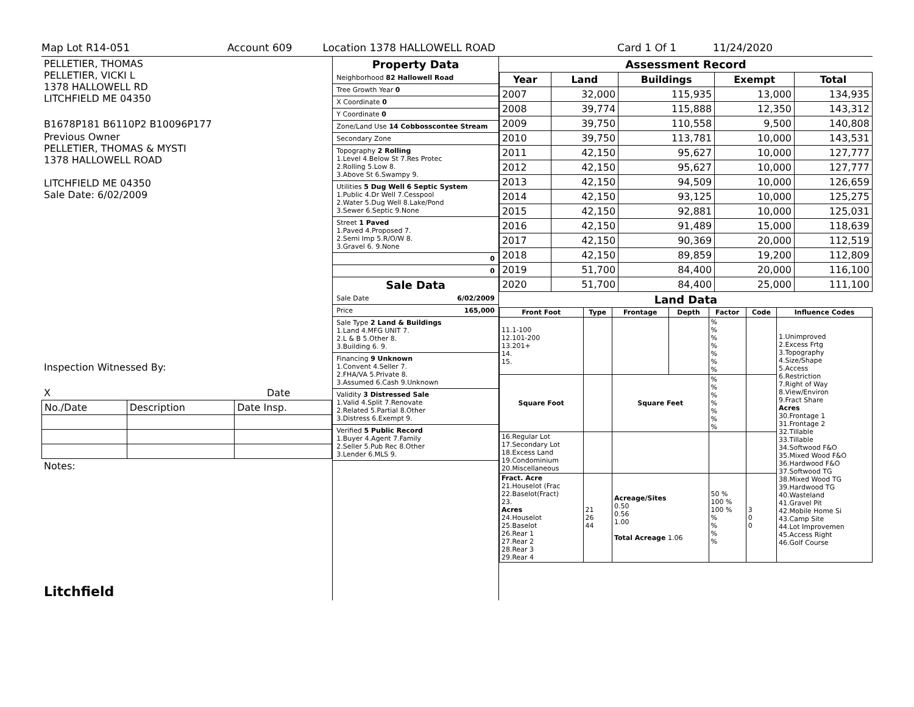Map Lot R14-051 Account 609 Location 1378 HALLOWELL ROAD Card 1 Of 1 11/24/2020
PELLETIER, THOMAS
PELLETIER, VICKI L
1378 HALLOWELL RD
LITCHFIELD ME 04350
B1678P181 B6110P2 B10096P177
Previous Owner
PELLETIER, THOMAS & MYSTI
1378 HALLOWELL ROAD
LITCHFIELD ME 04350
Sale Date: 6/02/2009
Inspection Witnessed By:
X Date
| No./Date | Description | Date Insp. |
Notes:
Litchfield
Property Data
| Neighborhood 82 Hallowell Road |
| Tree Growth Year 0 |
| X Coordinate 0 |
| Y Coordinate 0 |
| Zone/Land Use 14 Cobbosscontee Stream |
| Secondary Zone |
| Topography 2 Rolling 1.Level 4.Below St 7.Res Protec 2.Rolling 5.Low 8. 3.Above St 6.Swampy 9. |
| Utilities 5 Dug Well 6 Septic System 1.Public 4.Dr Well 7.Cesspool 2.Water 5.Dug Well 8.Lake/Pond 3.Sewer 6.Septic 9.None |
| Street 1 Paved 1.Paved 4.Proposed 7. 2.Semi Imp 5.R/O/W 8. 3.Gravel 6. 9.None |
| 0 |
| 0 |
Sale Data
| Sale Date 6/02/2009 |
| Price 165,000 |
| Sale Type 2 Land & Buildings 1.Land 4.MFG UNIT 7. 2.L & B 5.Other 8. 3.Building 6. 9. |
| Financing 9 Unknown 1.Convent 4.Seller 7. 2.FHA/VA 5.Private 8. 3.Assumed 6.Cash 9.Unknown |
| Validity 3 Distressed Sale 1.Valid 4.Split 7.Renovate 2.Related 5.Partial 8.Other 3.Distress 6.Exempt 9. |
| Verified 5 Public Record 1.Buyer 4.Agent 7.Family 2.Seller 5.Pub Rec 8.Other 3.Lender 6.MLS 9. |
Assessment Record
| Year | Land | Buildings | Exempt | Total |
| --- | --- | --- | --- | --- |
| 2007 | 32,000 | 115,935 | 13,000 | 134,935 |
| 2008 | 39,774 | 115,888 | 12,350 | 143,312 |
| 2009 | 39,750 | 110,558 | 9,500 | 140,808 |
| 2010 | 39,750 | 113,781 | 10,000 | 143,531 |
| 2011 | 42,150 | 95,627 | 10,000 | 127,777 |
| 2012 | 42,150 | 95,627 | 10,000 | 127,777 |
| 2013 | 42,150 | 94,509 | 10,000 | 126,659 |
| 2014 | 42,150 | 93,125 | 10,000 | 125,275 |
| 2015 | 42,150 | 92,881 | 10,000 | 125,031 |
| 2016 | 42,150 | 91,489 | 15,000 | 118,639 |
| 2017 | 42,150 | 90,369 | 20,000 | 112,519 |
| 2018 | 42,150 | 89,859 | 19,200 | 112,809 |
| 2019 | 51,700 | 84,400 | 20,000 | 116,100 |
| 2020 | 51,700 | 84,400 | 25,000 | 111,100 |
Land Data
| Front Foot | Type | Frontage | Depth | Factor | Code | Influence Codes |
| --- | --- | --- | --- | --- | --- | --- |
| 11.1-100 12.101-200 13.201+ 14. 15. | | | | % % % % % % % | | 1.Unimproved 2.Excess Frtg 3.Topography 4.Size/Shape 5.Access 6.Restriction 7.Right of Way 8.View/Environ 9.Fract Share Acres 30.Frontage 1 31.Frontage 2 32.Tillable 33.Tillable 34.Softwood F&O 35.Mixed Wood F&O 36.Hardwood F&O 37.Softwood TG 38.Mixed Wood TG 39.Hardwood TG 40.Wasteland 41.Gravel Pit 42.Mobile Home Si 43.Camp Site 44.Lot Improvemen 45.Access Right 46.Golf Course |
| Square Foot | | Square Feet | | % % % % % % % | | |
| 16.Regular Lot 17.Secondary Lot 18.Excess Land 19.Condominium 20.Miscellaneous | | | | | | |
| Fract. Acre 21.Houselot (Frac 22.Baselot(Fract) 23. Acres 24.Houselot 25.Baselot 26.Rear 1 27.Rear 2 28.Rear 3 29.Rear 4 | 21 26 44 | Acreage/Sites 0.50 0.56 1.00 Total Acreage 1.06 | | 50 % 100 % 100 % % % % % | 3 0 0 | |